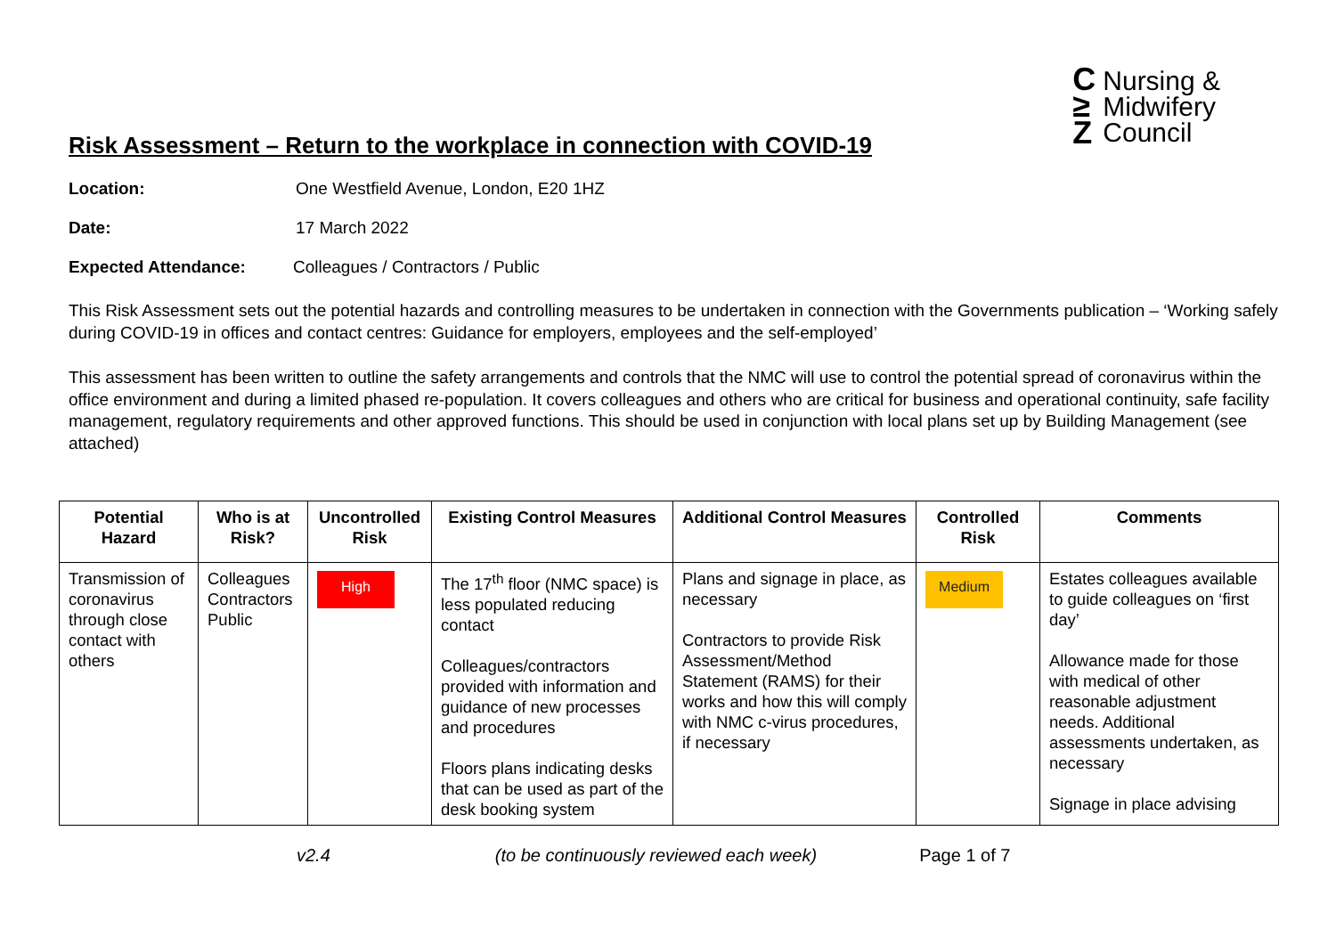C
≥
Z
Nursing &
Midwifery
Council
Risk Assessment – Return to the workplace in connection with COVID-19
Location: One Westfield Avenue, London, E20 1HZ
Date: 17 March 2022
Expected Attendance: Colleagues / Contractors / Public
This Risk Assessment sets out the potential hazards and controlling measures to be undertaken in connection with the Governments publication – ‘Working safely during COVID-19 in offices and contact centres: Guidance for employers, employees and the self-employed’
This assessment has been written to outline the safety arrangements and controls that the NMC will use to control the potential spread of coronavirus within the office environment and during a limited phased re-population. It covers colleagues and others who are critical for business and operational continuity, safe facility management, regulatory requirements and other approved functions. This should be used in conjunction with local plans set up by Building Management (see attached)
| Potential Hazard | Who is at Risk? | Uncontrolled Risk | Existing Control Measures | Additional Control Measures | Controlled Risk | Comments |
| --- | --- | --- | --- | --- | --- | --- |
| Transmission of coronavirus through close contact with others | Colleagues Contractors Public | High | The 17<sup>th</sup> floor (NMC space) is less populated reducing contact Colleagues/contractors provided with information and guidance of new processes and procedures Floors plans indicating desks that can be used as part of the desk booking system | Plans and signage in place, as necessary Contractors to provide Risk Assessment/Method Statement (RAMS) for their works and how this will comply with NMC c-virus procedures, if necessary | Medium | Estates colleagues available to guide colleagues on ‘first day’ Allowance made for those with medical of other reasonable adjustment needs. Additional assessments undertaken, as necessary Signage in place advising |
v2.4 (to be continuously reviewed each week) Page 1 of 7